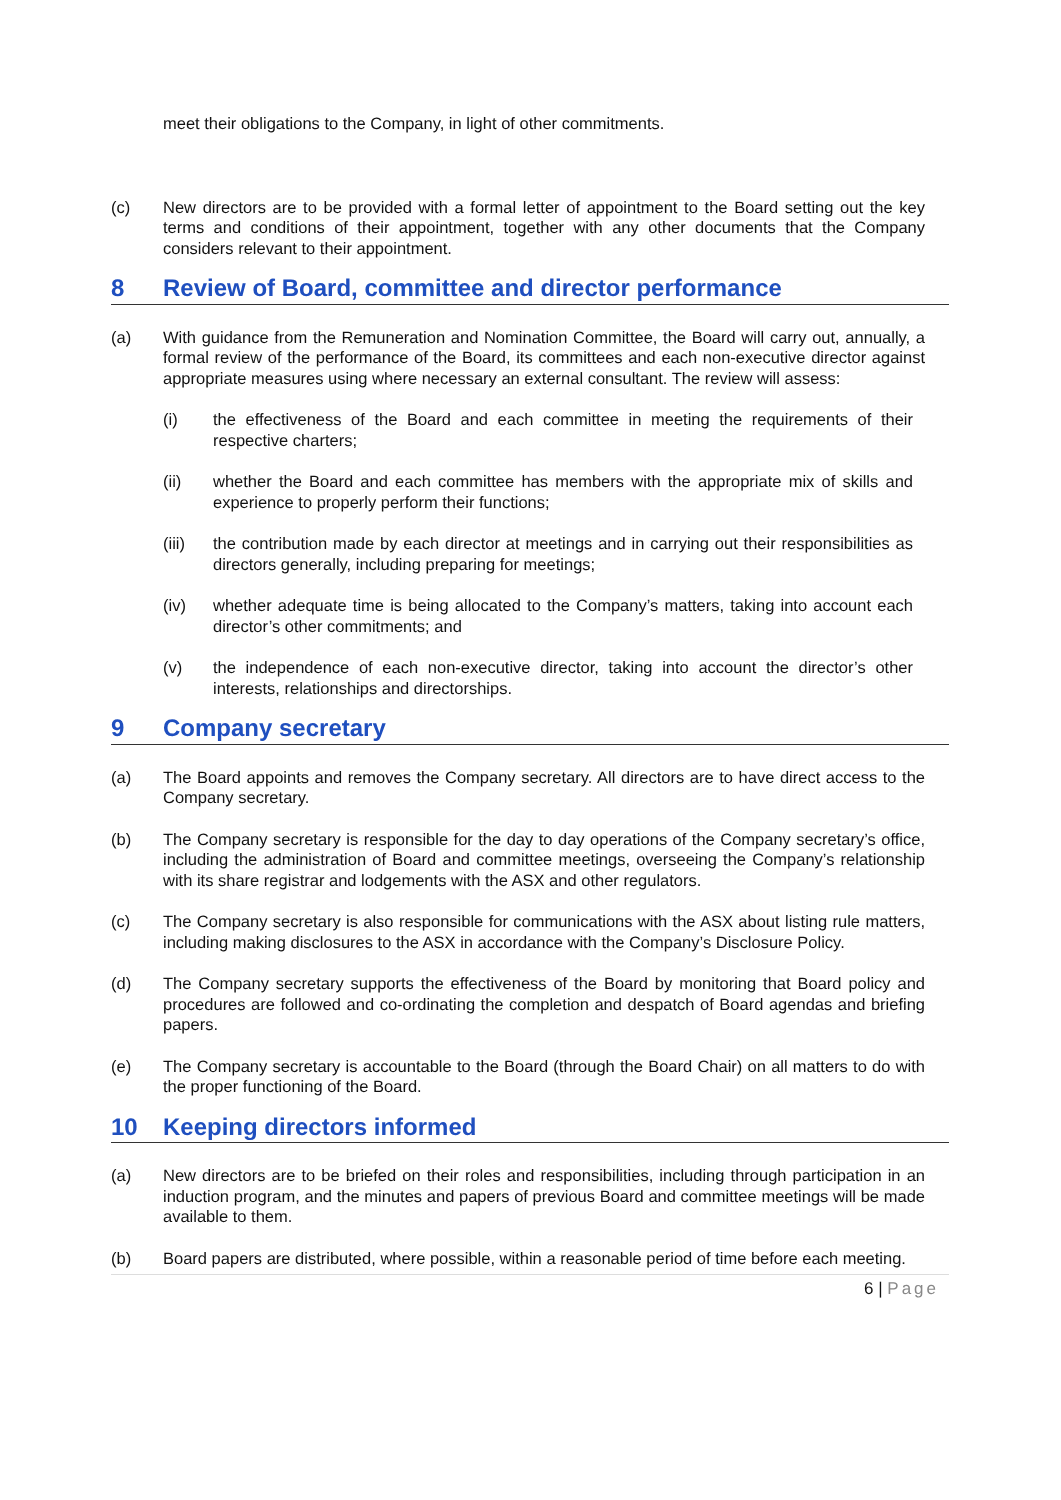meet their obligations to the Company, in light of other commitments.
(c) New directors are to be provided with a formal letter of appointment to the Board setting out the key terms and conditions of their appointment, together with any other documents that the Company considers relevant to their appointment.
8 Review of Board, committee and director performance
(a) With guidance from the Remuneration and Nomination Committee, the Board will carry out, annually, a formal review of the performance of the Board, its committees and each non-executive director against appropriate measures using where necessary an external consultant. The review will assess:
(i) the effectiveness of the Board and each committee in meeting the requirements of their respective charters;
(ii) whether the Board and each committee has members with the appropriate mix of skills and experience to properly perform their functions;
(iii) the contribution made by each director at meetings and in carrying out their responsibilities as directors generally, including preparing for meetings;
(iv) whether adequate time is being allocated to the Company’s matters, taking into account each director’s other commitments; and
(v) the independence of each non-executive director, taking into account the director’s other interests, relationships and directorships.
9 Company secretary
(a) The Board appoints and removes the Company secretary. All directors are to have direct access to the Company secretary.
(b) The Company secretary is responsible for the day to day operations of the Company secretary’s office, including the administration of Board and committee meetings, overseeing the Company’s relationship with its share registrar and lodgements with the ASX and other regulators.
(c) The Company secretary is also responsible for communications with the ASX about listing rule matters, including making disclosures to the ASX in accordance with the Company’s Disclosure Policy.
(d) The Company secretary supports the effectiveness of the Board by monitoring that Board policy and procedures are followed and co-ordinating the completion and despatch of Board agendas and briefing papers.
(e) The Company secretary is accountable to the Board (through the Board Chair) on all matters to do with the proper functioning of the Board.
10 Keeping directors informed
(a) New directors are to be briefed on their roles and responsibilities, including through participation in an induction program, and the minutes and papers of previous Board and committee meetings will be made available to them.
(b) Board papers are distributed, where possible, within a reasonable period of time before each meeting.
6 | Page